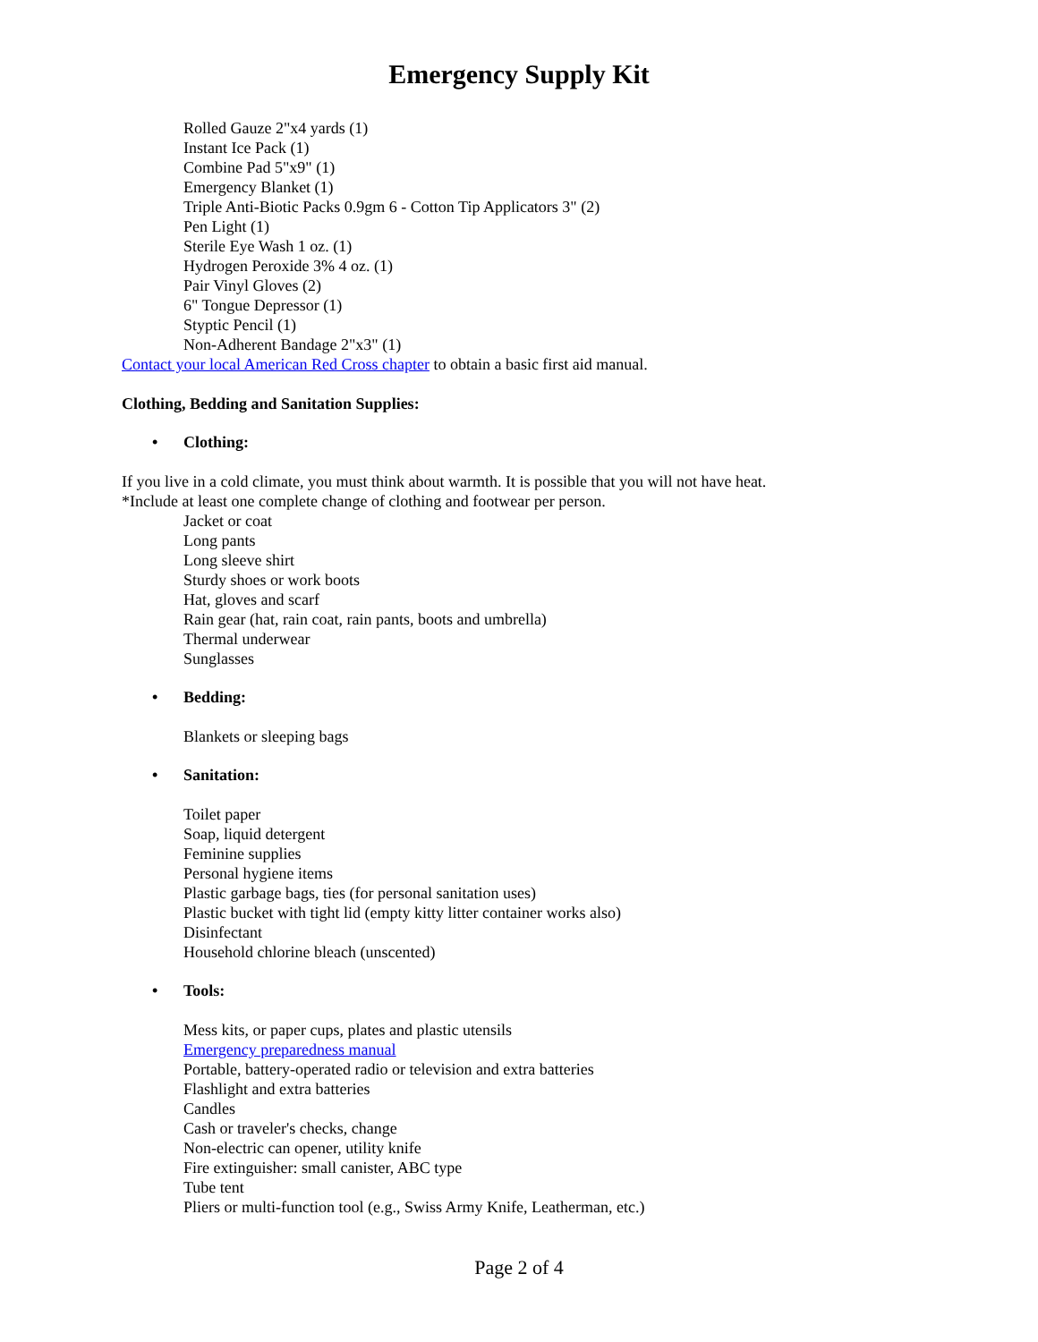Emergency Supply Kit
Rolled Gauze 2"x4 yards (1)
Instant Ice Pack (1)
Combine Pad 5"x9" (1)
Emergency Blanket (1)
Triple Anti-Biotic Packs 0.9gm 6 - Cotton Tip Applicators 3" (2)
Pen Light (1)
Sterile Eye Wash 1 oz. (1)
Hydrogen Peroxide 3% 4 oz. (1)
Pair Vinyl Gloves (2)
6" Tongue Depressor (1)
Styptic Pencil (1)
Non-Adherent Bandage 2"x3" (1)
Contact your local American Red Cross chapter to obtain a basic first aid manual.
Clothing, Bedding and Sanitation Supplies:
• Clothing:
If you live in a cold climate, you must think about warmth. It is possible that you will not have heat.
*Include at least one complete change of clothing and footwear per person.
Jacket or coat
Long pants
Long sleeve shirt
Sturdy shoes or work boots
Hat, gloves and scarf
Rain gear (hat, rain coat, rain pants, boots and umbrella)
Thermal underwear
Sunglasses
• Bedding:
Blankets or sleeping bags
• Sanitation:
Toilet paper
Soap, liquid detergent
Feminine supplies
Personal hygiene items
Plastic garbage bags, ties (for personal sanitation uses)
Plastic bucket with tight lid (empty kitty litter container works also)
Disinfectant
Household chlorine bleach (unscented)
• Tools:
Mess kits, or paper cups, plates and plastic utensils
Emergency preparedness manual
Portable, battery-operated radio or television and extra batteries
Flashlight and extra batteries
Candles
Cash or traveler's checks, change
Non-electric can opener, utility knife
Fire extinguisher: small canister, ABC type
Tube tent
Pliers or multi-function tool (e.g., Swiss Army Knife, Leatherman, etc.)
Page 2 of 4